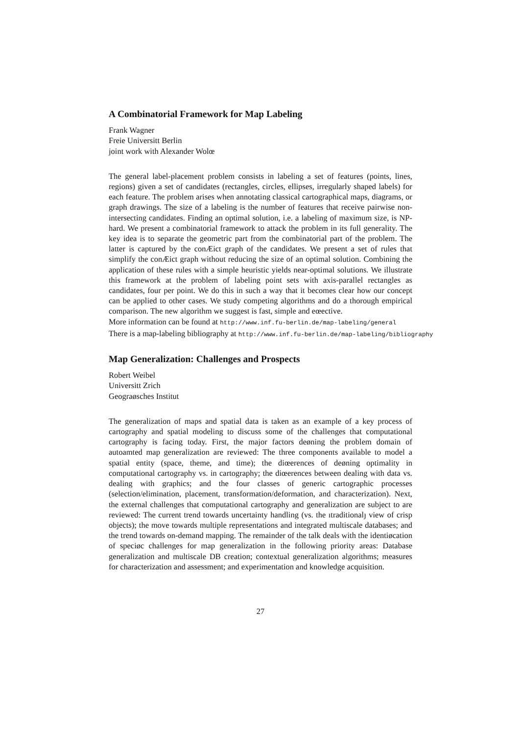A Combinatorial Framework for Map Labeling
Frank Wagner
Freie Universitt Berlin
joint work with Alexander Wolœ
The general label-placement problem consists in labeling a set of features (points, lines, regions) given a set of candidates (rectangles, circles, ellipses, irregularly shaped labels) for each feature. The problem arises when annotating classical cartographical maps, diagrams, or graph drawings. The size of a labeling is the number of features that receive pairwise non-intersecting candidates. Finding an optimal solution, i.e. a labeling of maximum size, is NP-hard. We present a combinatorial framework to attack the problem in its full generality. The key idea is to separate the geometric part from the combinatorial part of the problem. The latter is captured by the conÆict graph of the candidates. We present a set of rules that simplify the conÆict graph without reducing the size of an optimal solution. Combining the application of these rules with a simple heuristic yields near-optimal solutions. We illustrate this framework at the problem of labeling point sets with axis-parallel rectangles as candidates, four per point. We do this in such a way that it becomes clear how our concept can be applied to other cases. We study competing algorithms and do a thorough empirical comparison. The new algorithm we suggest is fast, simple and eœective.
More information can be found at http://www.inf.fu-berlin.de/map-labeling/general
There is a map-labeling bibliography at http://www.inf.fu-berlin.de/map-labeling/bibliography
Map Generalization: Challenges and Prospects
Robert Weibel
Universitt Zrich
Geograøsches Institut
The generalization of maps and spatial data is taken as an example of a key process of cartography and spatial modeling to discuss some of the challenges that computational cartography is facing today. First, the major factors deøning the problem domain of autoamted map generalization are reviewed: The three components available to model a spatial entity (space, theme, and time); the diœerences of deøning optimality in computational cartography vs. in cartography; the diœerences between dealing with data vs. dealing with graphics; and the four classes of generic cartographic processes (selection/elimination, placement, transformation/deformation, and characterization). Next, the external challenges that computational cartography and generalization are subject to are reviewed: The current trend towards uncertainty handling (vs. the ıtraditionalȷ view of crisp objects); the move towards multiple representations and integrated multiscale databases; and the trend towards on-demand mapping. The remainder of the talk deals with the identiøcation of speciøc challenges for map generalization in the following priority areas: Database generalization and multiscale DB creation; contextual generalization algorithms; measures for characterization and assessment; and experimentation and knowledge acquisition.
27